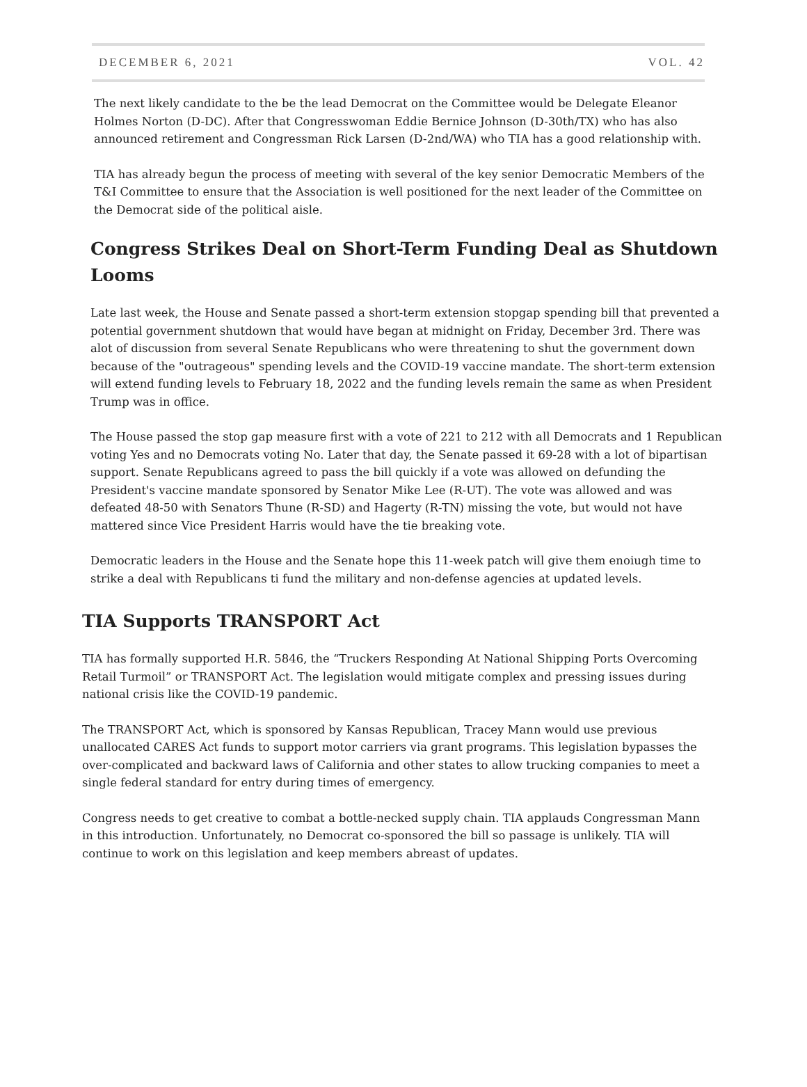DECEMBER 6, 2021 VOL. 42
The next likely candidate to the be the lead Democrat on the Committee would be Delegate Eleanor Holmes Norton (D-DC). After that Congresswoman Eddie Bernice Johnson (D-30th/TX) who has also announced retirement and Congressman Rick Larsen (D-2nd/WA) who TIA has a good relationship with.
TIA has already begun the process of meeting with several of the key senior Democratic Members of the T&I Committee to ensure that the Association is well positioned for the next leader of the Committee on the Democrat side of the political aisle.
Congress Strikes Deal on Short-Term Funding Deal as Shutdown Looms
Late last week, the House and Senate passed a short-term extension stopgap spending bill that prevented a potential government shutdown that would have began at midnight on Friday, December 3rd. There was alot of discussion from several Senate Republicans who were threatening to shut the government down because of the "outrageous" spending levels and the COVID-19 vaccine mandate. The short-term extension will extend funding levels to February 18, 2022 and the funding levels remain the same as when President Trump was in office.
The House passed the stop gap measure first with a vote of 221 to 212 with all Democrats and 1 Republican voting Yes and no Democrats voting No. Later that day, the Senate passed it 69-28 with a lot of bipartisan support. Senate Republicans agreed to pass the bill quickly if a vote was allowed on defunding the President's vaccine mandate sponsored by Senator Mike Lee (R-UT). The vote was allowed and was defeated 48-50 with Senators Thune (R-SD) and Hagerty (R-TN) missing the vote, but would not have mattered since Vice President Harris would have the tie breaking vote.
Democratic leaders in the House and the Senate hope this 11-week patch will give them enoiugh time to strike a deal with Republicans ti fund the military and non-defense agencies at updated levels.
TIA Supports TRANSPORT Act
TIA has formally supported H.R. 5846, the “Truckers Responding At National Shipping Ports Overcoming Retail Turmoil” or TRANSPORT Act. The legislation would mitigate complex and pressing issues during national crisis like the COVID-19 pandemic.
The TRANSPORT Act, which is sponsored by Kansas Republican, Tracey Mann would use previous unallocated CARES Act funds to support motor carriers via grant programs. This legislation bypasses the over-complicated and backward laws of California and other states to allow trucking companies to meet a single federal standard for entry during times of emergency.
Congress needs to get creative to combat a bottle-necked supply chain. TIA applauds Congressman Mann in this introduction. Unfortunately, no Democrat co-sponsored the bill so passage is unlikely. TIA will continue to work on this legislation and keep members abreast of updates.